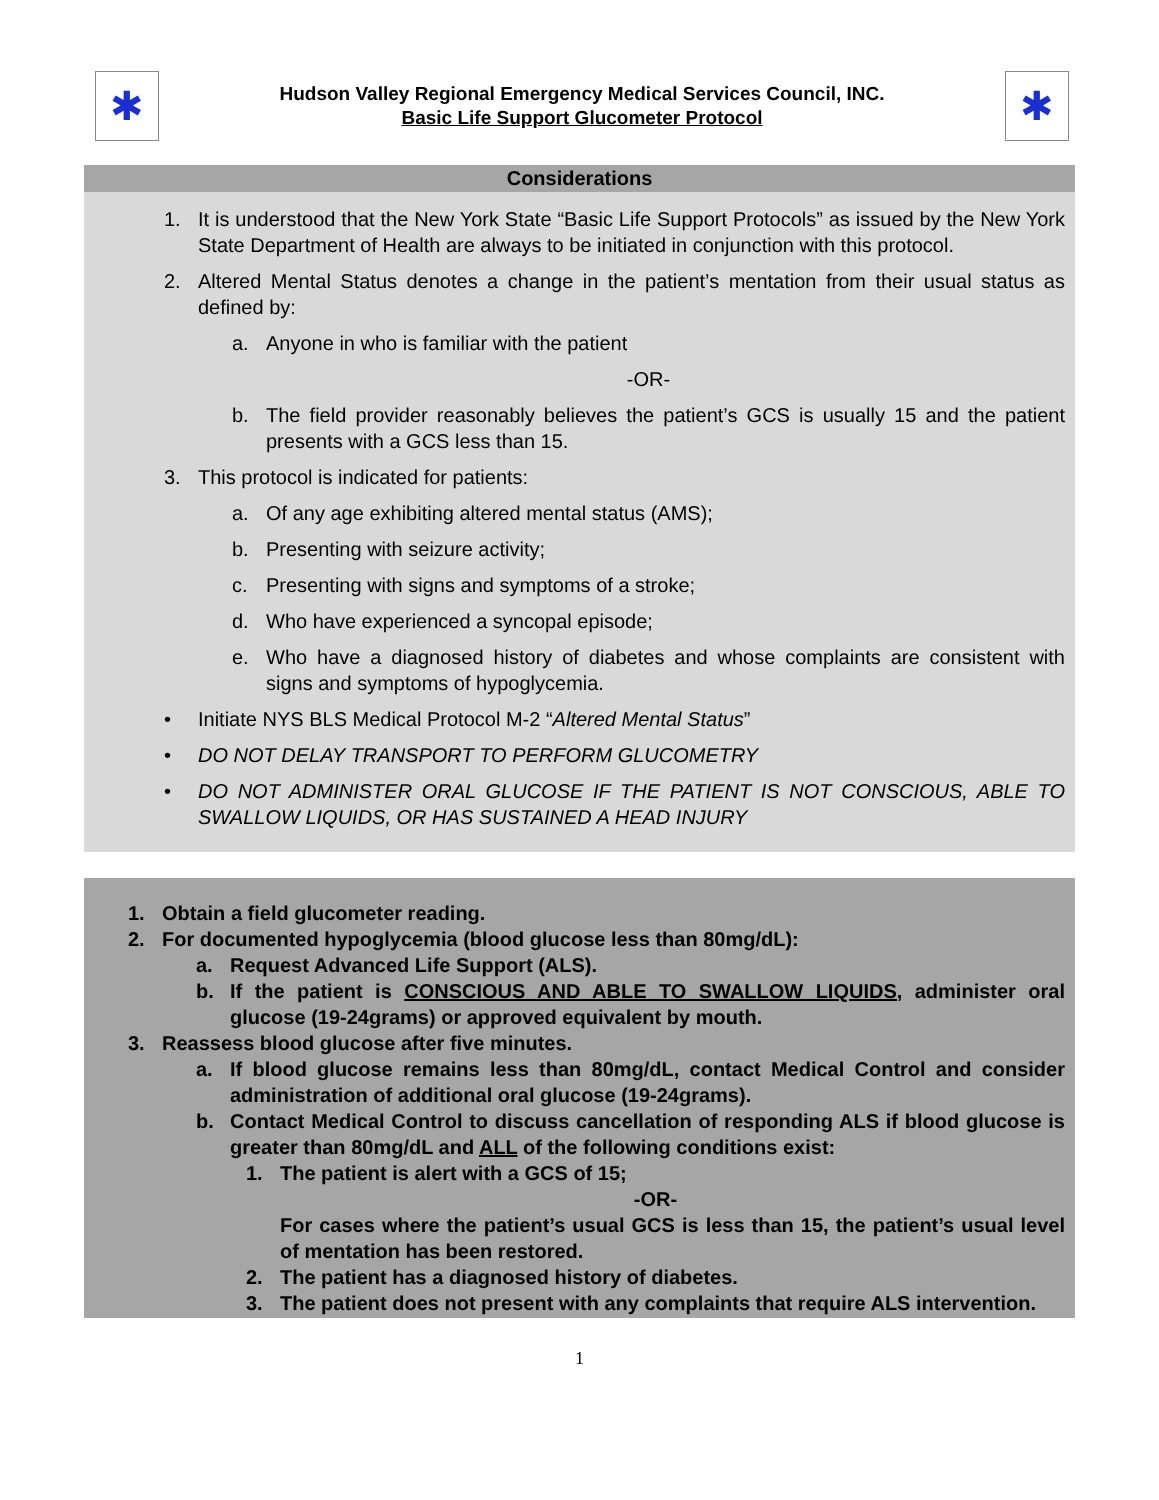✱
Hudson Valley Regional Emergency Medical Services Council, INC.
Basic Life Support Glucometer Protocol
✱
Considerations
1. It is understood that the New York State “Basic Life Support Protocols” as issued by the New York State Department of Health are always to be initiated in conjunction with this protocol.
2. Altered Mental Status denotes a change in the patient’s mentation from their usual status as defined by:
a. Anyone in who is familiar with the patient
-OR-
b. The field provider reasonably believes the patient’s GCS is usually 15 and the patient presents with a GCS less than 15.
3. This protocol is indicated for patients:
a. Of any age exhibiting altered mental status (AMS);
b. Presenting with seizure activity;
c. Presenting with signs and symptoms of a stroke;
d. Who have experienced a syncopal episode;
e. Who have a diagnosed history of diabetes and whose complaints are consistent with signs and symptoms of hypoglycemia.
• Initiate NYS BLS Medical Protocol M-2 “Altered Mental Status”
• DO NOT DELAY TRANSPORT TO PERFORM GLUCOMETRY
• DO NOT ADMINISTER ORAL GLUCOSE IF THE PATIENT IS NOT CONSCIOUS, ABLE TO SWALLOW LIQUIDS, OR HAS SUSTAINED A HEAD INJURY
1. Obtain a field glucometer reading.
2. For documented hypoglycemia (blood glucose less than 80mg/dL):
a. Request Advanced Life Support (ALS).
b. If the patient is CONSCIOUS AND ABLE TO SWALLOW LIQUIDS, administer oral glucose (19-24grams) or approved equivalent by mouth.
3. Reassess blood glucose after five minutes.
a. If blood glucose remains less than 80mg/dL, contact Medical Control and consider administration of additional oral glucose (19-24grams).
b. Contact Medical Control to discuss cancellation of responding ALS if blood glucose is greater than 80mg/dL and ALL of the following conditions exist:
1. The patient is alert with a GCS of 15;
-OR-
For cases where the patient’s usual GCS is less than 15, the patient’s usual level of mentation has been restored.
2. The patient has a diagnosed history of diabetes.
3. The patient does not present with any complaints that require ALS intervention.
1